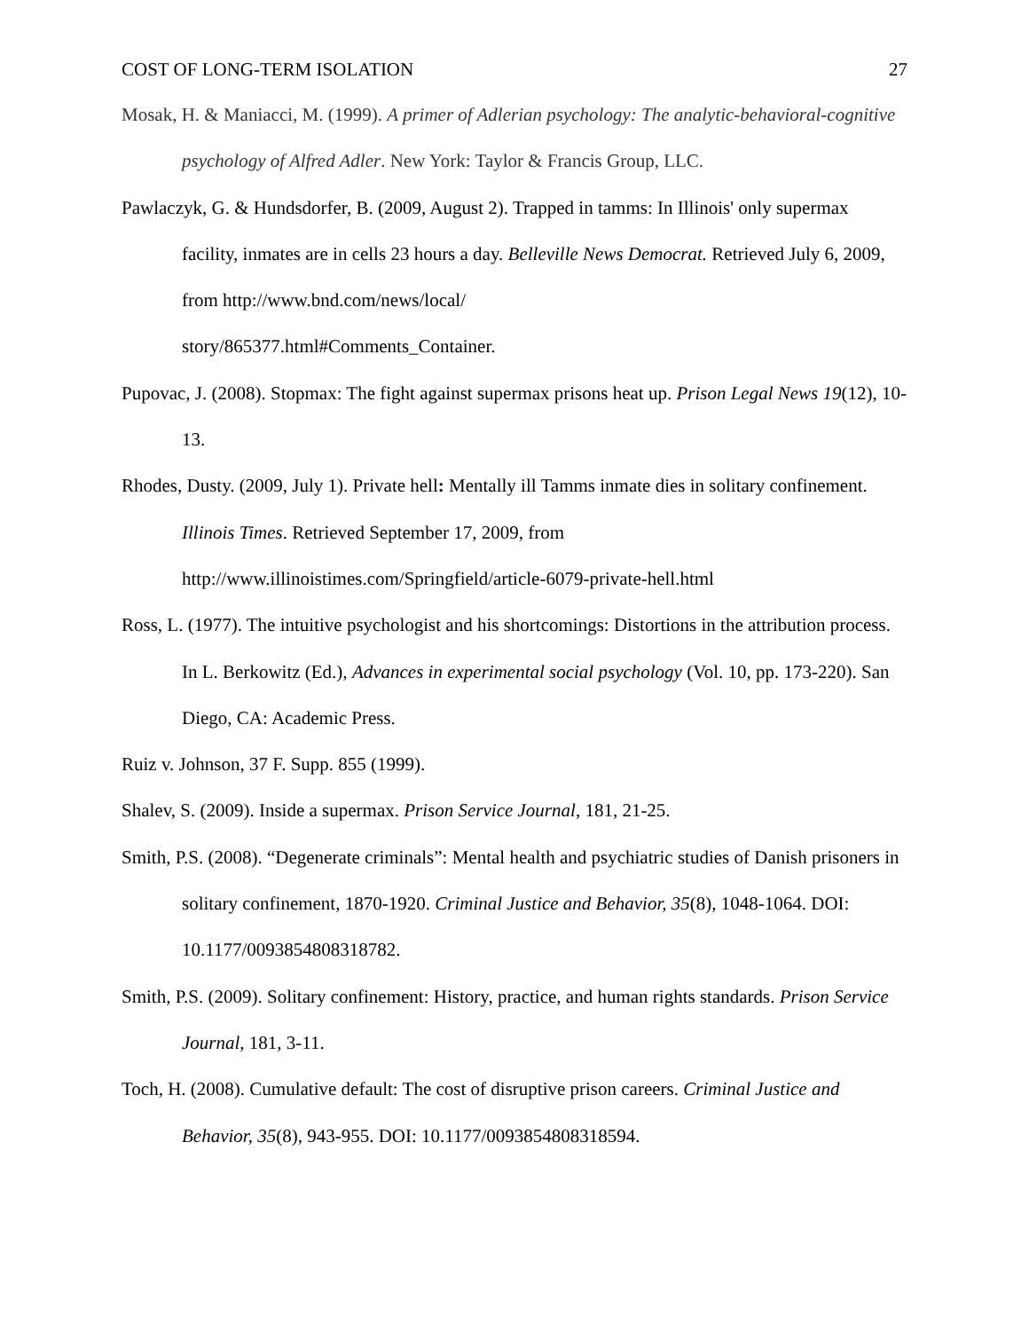COST OF LONG-TERM ISOLATION 27
Mosak, H. & Maniacci, M. (1999). A primer of Adlerian psychology: The analytic-behavioral-cognitive psychology of Alfred Adler. New York: Taylor & Francis Group, LLC.
Pawlaczyk, G. & Hundsdorfer, B. (2009, August 2). Trapped in tamms: In Illinois' only supermax facility, inmates are in cells 23 hours a day. Belleville News Democrat. Retrieved July 6, 2009, from http://www.bnd.com/news/local/
story/865377.html#Comments_Container.
Pupovac, J. (2008). Stopmax: The fight against supermax prisons heat up. Prison Legal News 19(12), 10-13.
Rhodes, Dusty. (2009, July 1). Private hell: Mentally ill Tamms inmate dies in solitary confinement. Illinois Times. Retrieved September 17, 2009, from
http://www.illinoistimes.com/Springfield/article-6079-private-hell.html
Ross, L. (1977). The intuitive psychologist and his shortcomings: Distortions in the attribution process. In L. Berkowitz (Ed.), Advances in experimental social psychology (Vol. 10, pp. 173-220). San Diego, CA: Academic Press.
Ruiz v. Johnson, 37 F. Supp. 855 (1999).
Shalev, S. (2009). Inside a supermax. Prison Service Journal, 181, 21-25.
Smith, P.S. (2008). “Degenerate criminals”: Mental health and psychiatric studies of Danish prisoners in solitary confinement, 1870-1920. Criminal Justice and Behavior, 35(8), 1048-1064. DOI: 10.1177/0093854808318782.
Smith, P.S. (2009). Solitary confinement: History, practice, and human rights standards. Prison Service Journal, 181, 3-11.
Toch, H. (2008). Cumulative default: The cost of disruptive prison careers. Criminal Justice and Behavior, 35(8), 943-955. DOI: 10.1177/0093854808318594.